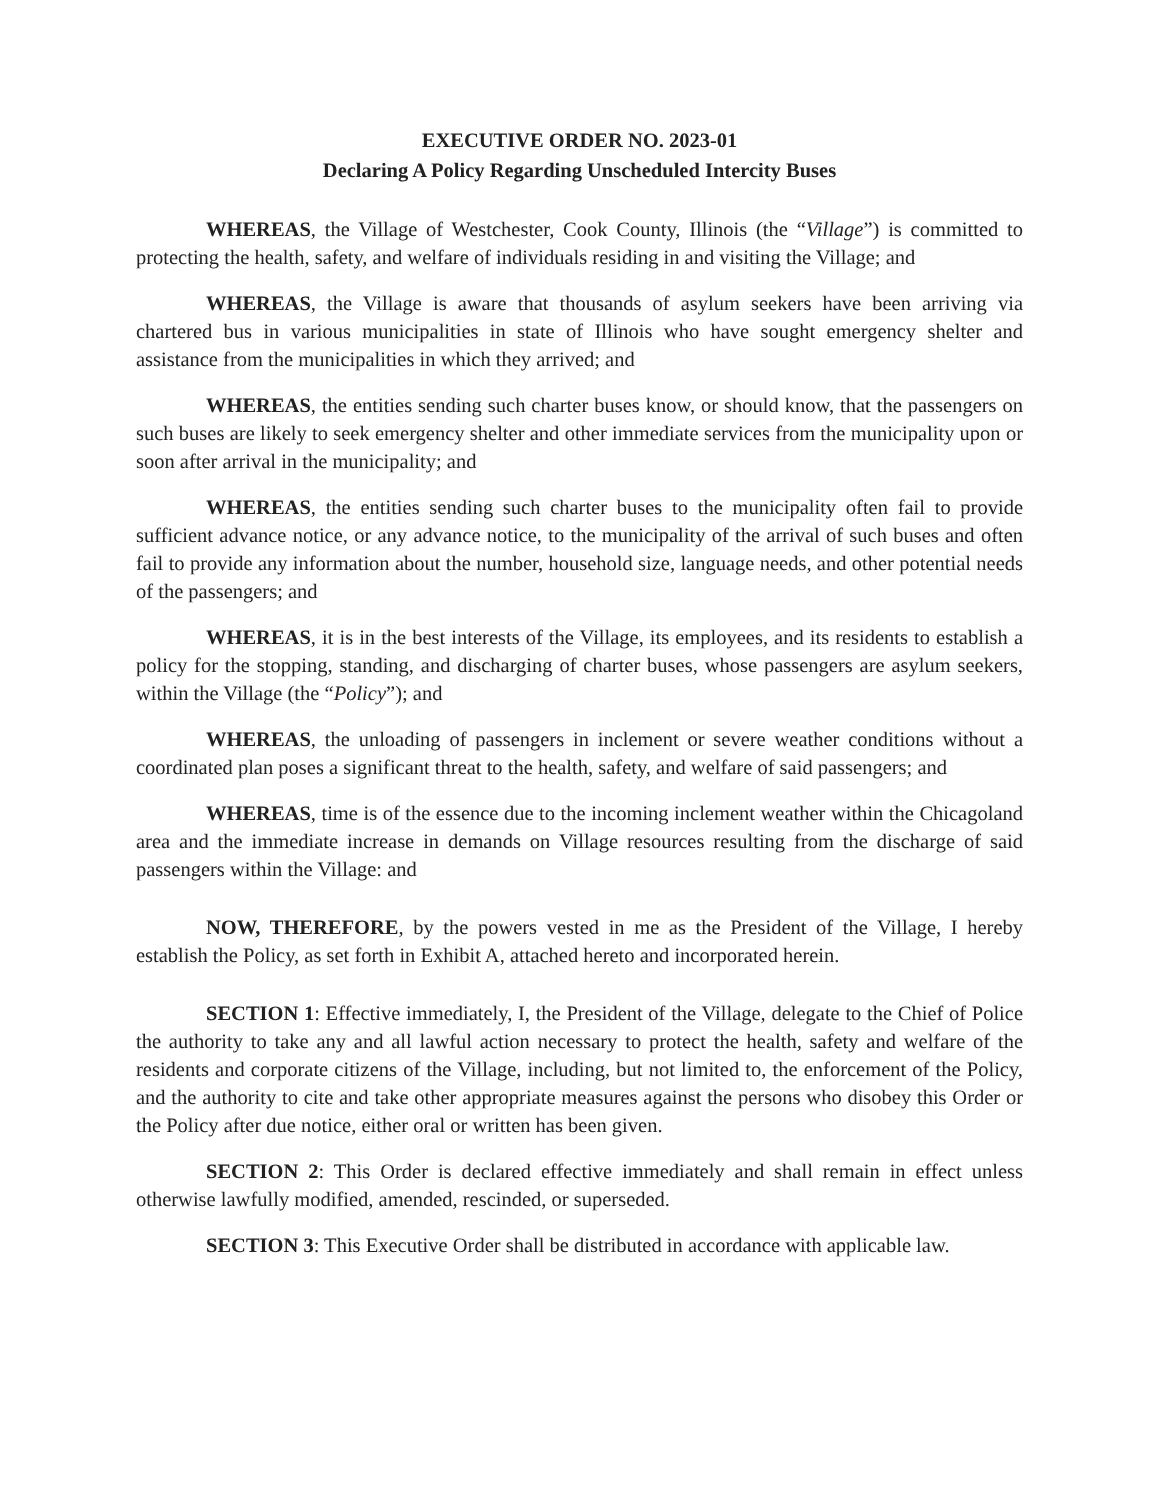EXECUTIVE ORDER NO. 2023-01
Declaring A Policy Regarding Unscheduled Intercity Buses
WHEREAS, the Village of Westchester, Cook County, Illinois (the “Village”) is committed to protecting the health, safety, and welfare of individuals residing in and visiting the Village; and
WHEREAS, the Village is aware that thousands of asylum seekers have been arriving via chartered bus in various municipalities in state of Illinois who have sought emergency shelter and assistance from the municipalities in which they arrived; and
WHEREAS, the entities sending such charter buses know, or should know, that the passengers on such buses are likely to seek emergency shelter and other immediate services from the municipality upon or soon after arrival in the municipality; and
WHEREAS, the entities sending such charter buses to the municipality often fail to provide sufficient advance notice, or any advance notice, to the municipality of the arrival of such buses and often fail to provide any information about the number, household size, language needs, and other potential needs of the passengers; and
WHEREAS, it is in the best interests of the Village, its employees, and its residents to establish a policy for the stopping, standing, and discharging of charter buses, whose passengers are asylum seekers, within the Village (the “Policy”); and
WHEREAS, the unloading of passengers in inclement or severe weather conditions without a coordinated plan poses a significant threat to the health, safety, and welfare of said passengers; and
WHEREAS, time is of the essence due to the incoming inclement weather within the Chicagoland area and the immediate increase in demands on Village resources resulting from the discharge of said passengers within the Village: and
NOW, THEREFORE, by the powers vested in me as the President of the Village, I hereby establish the Policy, as set forth in Exhibit A, attached hereto and incorporated herein.
SECTION 1: Effective immediately, I, the President of the Village, delegate to the Chief of Police the authority to take any and all lawful action necessary to protect the health, safety and welfare of the residents and corporate citizens of the Village, including, but not limited to, the enforcement of the Policy, and the authority to cite and take other appropriate measures against the persons who disobey this Order or the Policy after due notice, either oral or written has been given.
SECTION 2: This Order is declared effective immediately and shall remain in effect unless otherwise lawfully modified, amended, rescinded, or superseded.
SECTION 3: This Executive Order shall be distributed in accordance with applicable law.